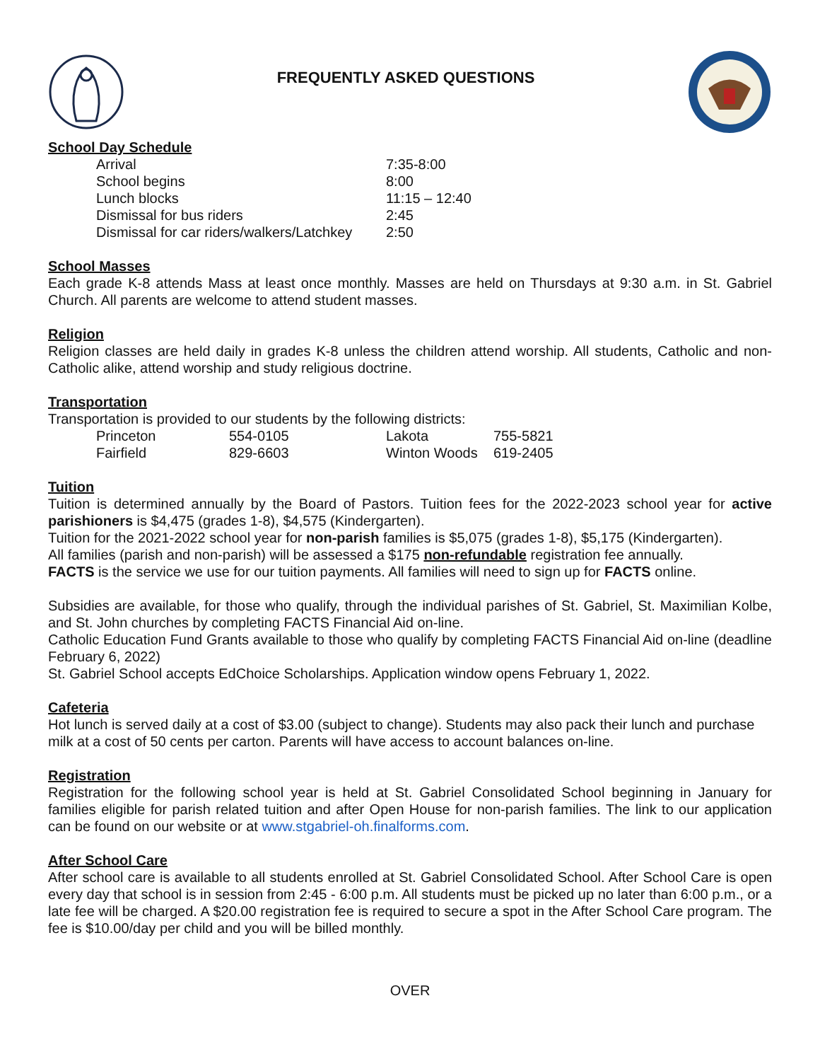FREQUENTLY ASKED QUESTIONS
School Day Schedule
| Arrival | 7:35-8:00 |
| School begins | 8:00 |
| Lunch blocks | 11:15 – 12:40 |
| Dismissal for bus riders | 2:45 |
| Dismissal for car riders/walkers/Latchkey | 2:50 |
School Masses
Each grade K-8 attends Mass at least once monthly. Masses are held on Thursdays at 9:30 a.m. in St. Gabriel Church. All parents are welcome to attend student masses.
Religion
Religion classes are held daily in grades K-8 unless the children attend worship. All students, Catholic and non-Catholic alike, attend worship and study religious doctrine.
Transportation
Transportation is provided to our students by the following districts:
| Princeton | 554-0105 | Lakota | 755-5821 |
| Fairfield | 829-6603 | Winton Woods | 619-2405 |
Tuition
Tuition is determined annually by the Board of Pastors. Tuition fees for the 2022-2023 school year for active parishioners is $4,475 (grades 1-8), $4,575 (Kindergarten).
Tuition for the 2021-2022 school year for non-parish families is $5,075 (grades 1-8), $5,175 (Kindergarten).
All families (parish and non-parish) will be assessed a $175 non-refundable registration fee annually.
FACTS is the service we use for our tuition payments. All families will need to sign up for FACTS online.
Subsidies are available, for those who qualify, through the individual parishes of St. Gabriel, St. Maximilian Kolbe, and St. John churches by completing FACTS Financial Aid on-line.
Catholic Education Fund Grants available to those who qualify by completing FACTS Financial Aid on-line (deadline February 6, 2022)
St. Gabriel School accepts EdChoice Scholarships. Application window opens February 1, 2022.
Cafeteria
Hot lunch is served daily at a cost of $3.00 (subject to change). Students may also pack their lunch and purchase milk at a cost of 50 cents per carton. Parents will have access to account balances on-line.
Registration
Registration for the following school year is held at St. Gabriel Consolidated School beginning in January for families eligible for parish related tuition and after Open House for non-parish families. The link to our application can be found on our website or at www.stgabriel-oh.finalforms.com.
After School Care
After school care is available to all students enrolled at St. Gabriel Consolidated School. After School Care is open every day that school is in session from 2:45 - 6:00 p.m. All students must be picked up no later than 6:00 p.m., or a late fee will be charged. A $20.00 registration fee is required to secure a spot in the After School Care program. The fee is $10.00/day per child and you will be billed monthly.
OVER